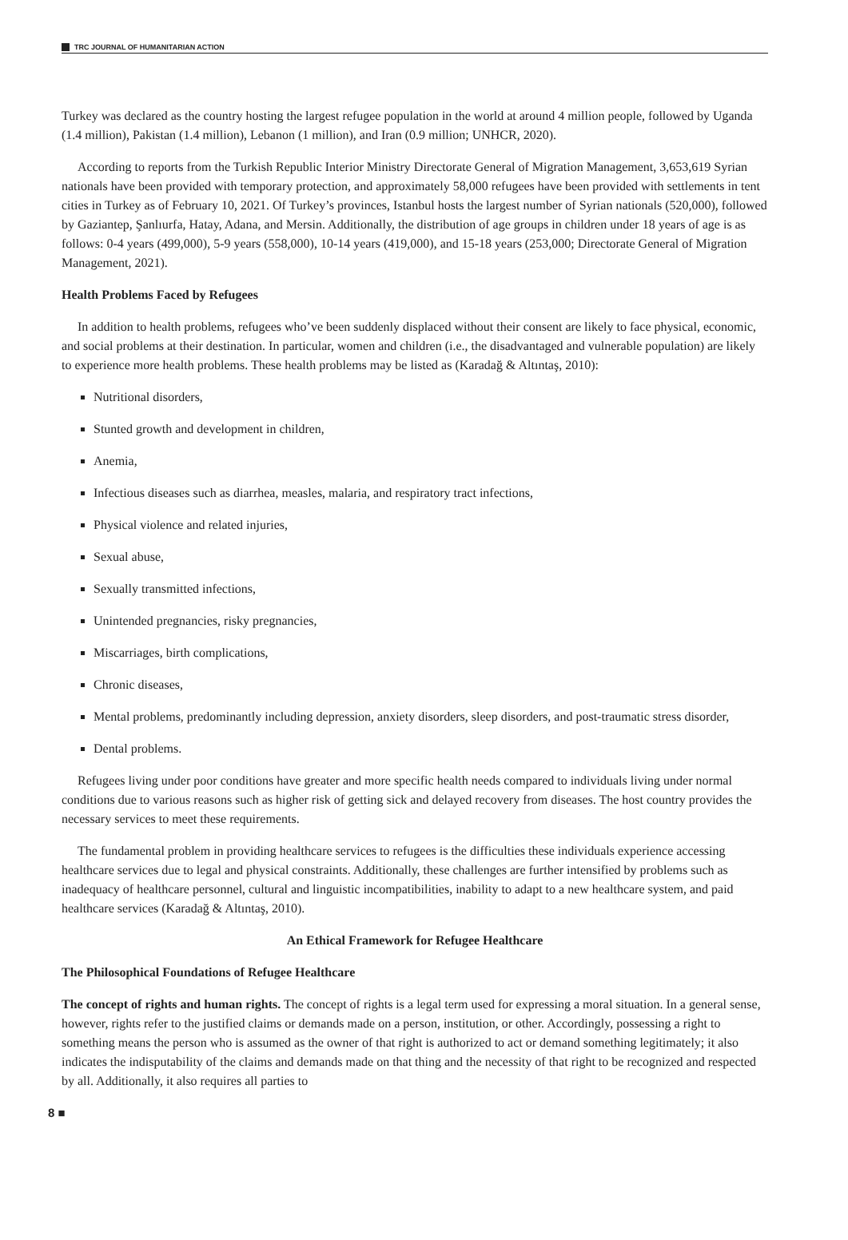TRC JOURNAL OF HUMANITARIAN ACTION
Turkey was declared as the country hosting the largest refugee population in the world at around 4 million people, followed by Uganda (1.4 million), Pakistan (1.4 million), Lebanon (1 million), and Iran (0.9 million; UNHCR, 2020).
According to reports from the Turkish Republic Interior Ministry Directorate General of Migration Management, 3,653,619 Syrian nationals have been provided with temporary protection, and approximately 58,000 refugees have been provided with settlements in tent cities in Turkey as of February 10, 2021. Of Turkey’s provinces, Istanbul hosts the largest number of Syrian nationals (520,000), followed by Gaziantep, Şanlıurfa, Hatay, Adana, and Mersin. Additionally, the distribution of age groups in children under 18 years of age is as follows: 0-4 years (499,000), 5-9 years (558,000), 10-14 years (419,000), and 15-18 years (253,000; Directorate General of Migration Management, 2021).
Health Problems Faced by Refugees
In addition to health problems, refugees who’ve been suddenly displaced without their consent are likely to face physical, economic, and social problems at their destination. In particular, women and children (i.e., the disadvantaged and vulnerable population) are likely to experience more health problems. These health problems may be listed as (Karadağ & Altıntaş, 2010):
Nutritional disorders,
Stunted growth and development in children,
Anemia,
Infectious diseases such as diarrhea, measles, malaria, and respiratory tract infections,
Physical violence and related injuries,
Sexual abuse,
Sexually transmitted infections,
Unintended pregnancies, risky pregnancies,
Miscarriages, birth complications,
Chronic diseases,
Mental problems, predominantly including depression, anxiety disorders, sleep disorders, and post-traumatic stress disorder,
Dental problems.
Refugees living under poor conditions have greater and more specific health needs compared to individuals living under normal conditions due to various reasons such as higher risk of getting sick and delayed recovery from diseases. The host country provides the necessary services to meet these requirements.
The fundamental problem in providing healthcare services to refugees is the difficulties these individuals experience accessing healthcare services due to legal and physical constraints. Additionally, these challenges are further intensified by problems such as inadequacy of healthcare personnel, cultural and linguistic incompatibilities, inability to adapt to a new healthcare system, and paid healthcare services (Karadağ & Altıntaş, 2010).
An Ethical Framework for Refugee Healthcare
The Philosophical Foundations of Refugee Healthcare
The concept of rights and human rights. The concept of rights is a legal term used for expressing a moral situation. In a general sense, however, rights refer to the justified claims or demands made on a person, institution, or other. Accordingly, possessing a right to something means the person who is assumed as the owner of that right is authorized to act or demand something legitimately; it also indicates the indisputability of the claims and demands made on that thing and the necessity of that right to be recognized and respected by all. Additionally, it also requires all parties to
8 ■